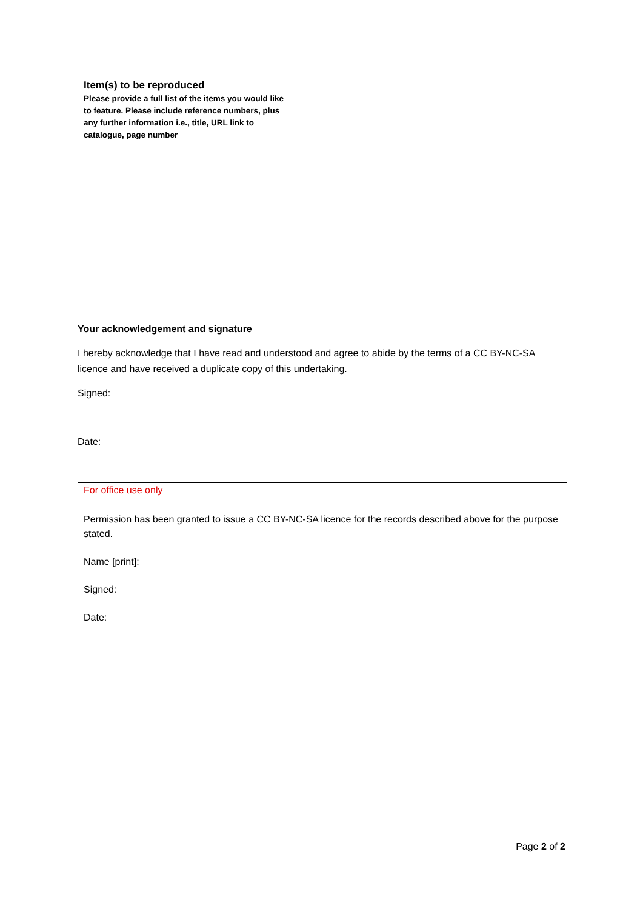| Item(s) to be reproduced Please provide a full list of the items you would like to feature. Please include reference numbers, plus any further information i.e., title, URL link to catalogue, page number | |
Your acknowledgement and signature
I hereby acknowledge that I have read and understood and agree to abide by the terms of a CC BY-NC-SA licence and have received a duplicate copy of this undertaking.
Signed:
Date:
For office use only
Permission has been granted to issue a CC BY-NC-SA licence for the records described above for the purpose stated.
Name [print]:
Signed:
Date:
Page 2 of 2